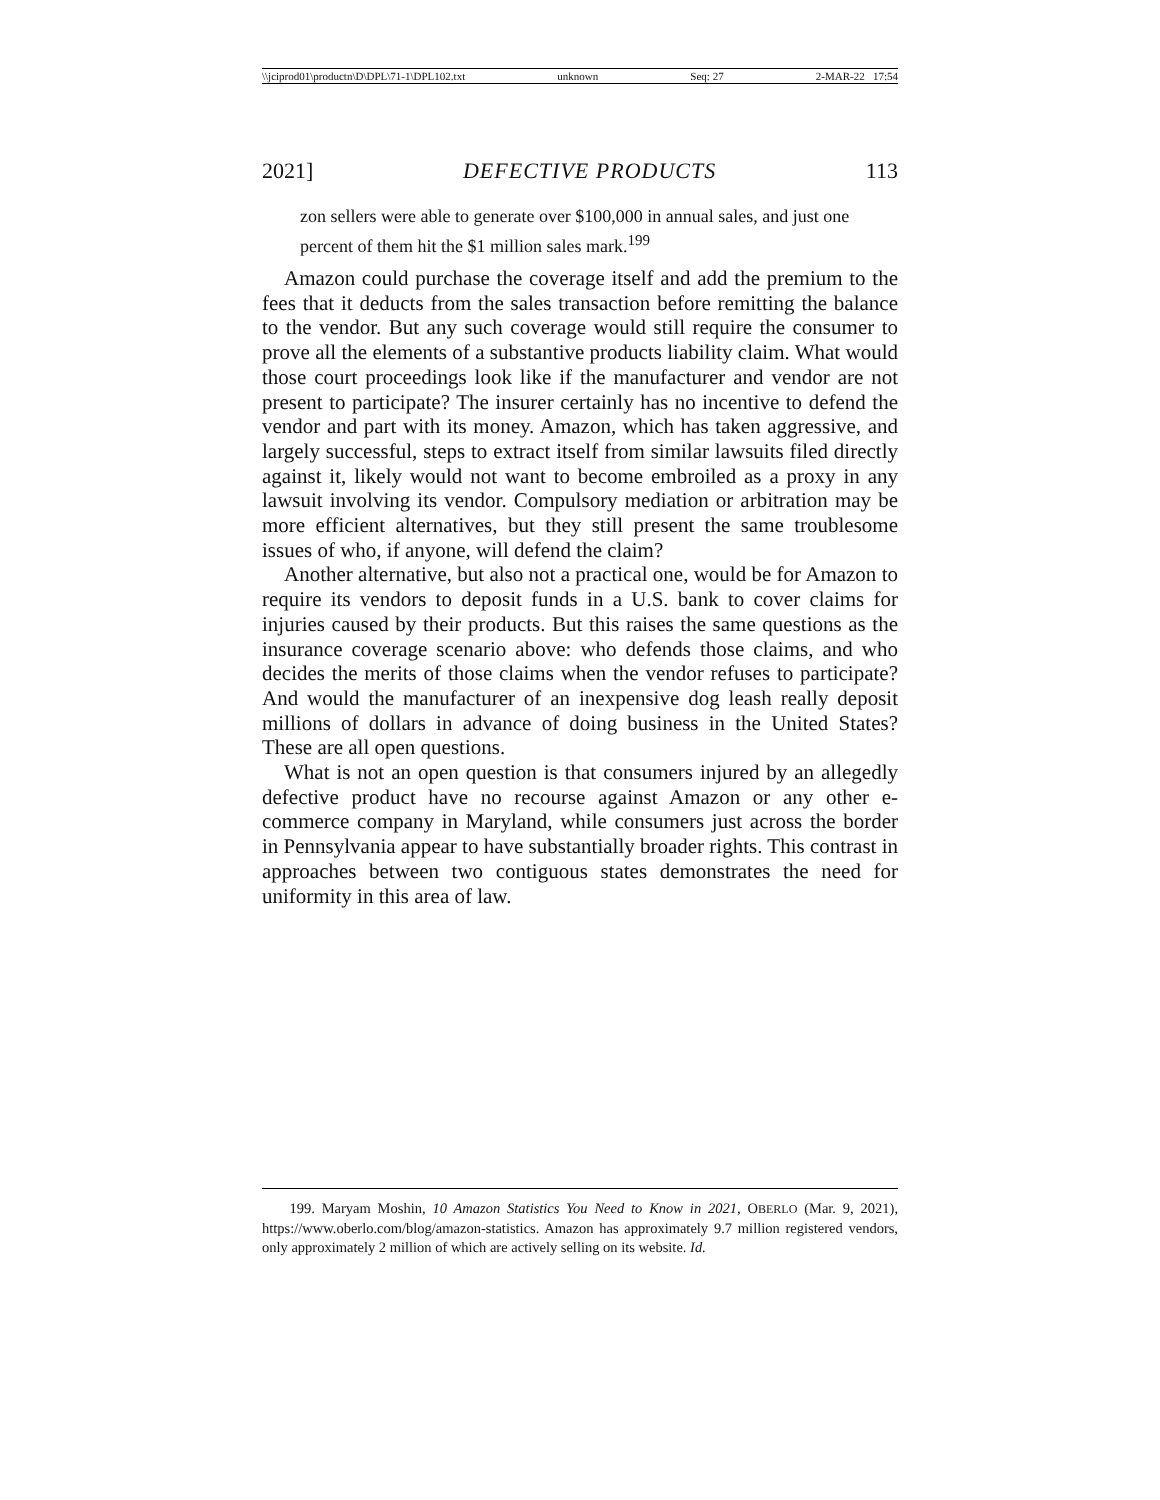\\jciprod01\productn\D\DPL\71-1\DPL102.txt unknown Seq: 27 2-MAR-22 17:54
2021] DEFECTIVE PRODUCTS 113
zon sellers were able to generate over $100,000 in annual sales, and just one percent of them hit the $1 million sales mark.<sup>199</sup>
Amazon could purchase the coverage itself and add the premium to the fees that it deducts from the sales transaction before remitting the balance to the vendor. But any such coverage would still require the consumer to prove all the elements of a substantive products liability claim. What would those court proceedings look like if the manufacturer and vendor are not present to participate? The insurer certainly has no incentive to defend the vendor and part with its money. Amazon, which has taken aggressive, and largely successful, steps to extract itself from similar lawsuits filed directly against it, likely would not want to become embroiled as a proxy in any lawsuit involving its vendor. Compulsory mediation or arbitration may be more efficient alternatives, but they still present the same troublesome issues of who, if anyone, will defend the claim?
Another alternative, but also not a practical one, would be for Amazon to require its vendors to deposit funds in a U.S. bank to cover claims for injuries caused by their products. But this raises the same questions as the insurance coverage scenario above: who defends those claims, and who decides the merits of those claims when the vendor refuses to participate? And would the manufacturer of an inexpensive dog leash really deposit millions of dollars in advance of doing business in the United States? These are all open questions.
What is not an open question is that consumers injured by an allegedly defective product have no recourse against Amazon or any other e-commerce company in Maryland, while consumers just across the border in Pennsylvania appear to have substantially broader rights. This contrast in approaches between two contiguous states demonstrates the need for uniformity in this area of law.
199. Maryam Moshin, 10 Amazon Statistics You Need to Know in 2021, OBERLO (Mar. 9, 2021), https://www.oberlo.com/blog/amazon-statistics. Amazon has approximately 9.7 million registered vendors, only approximately 2 million of which are actively selling on its website. Id.